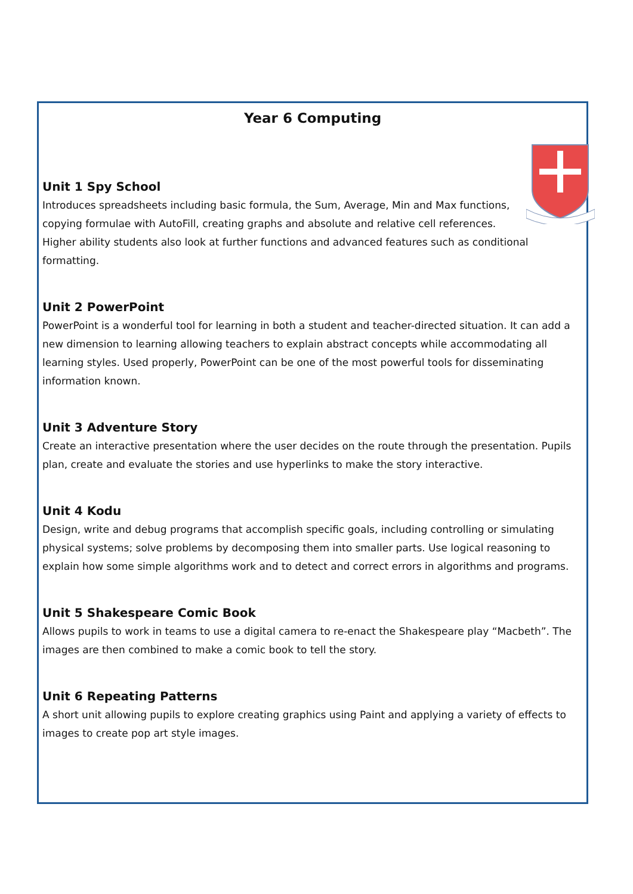Year 6 Computing
Unit 1 Spy School
Introduces spreadsheets including basic formula, the Sum, Average, Min and Max functions, copying formulae with AutoFill, creating graphs and absolute and relative cell references. Higher ability students also look at further functions and advanced features such as conditional formatting.
Unit 2 PowerPoint
PowerPoint is a wonderful tool for learning in both a student and teacher-directed situation. It can add a new dimension to learning allowing teachers to explain abstract concepts while accommodating all learning styles. Used properly, PowerPoint can be one of the most powerful tools for disseminating information known.
Unit 3 Adventure Story
Create an interactive presentation where the user decides on the route through the presentation. Pupils plan, create and evaluate the stories and use hyperlinks to make the story interactive.
Unit 4 Kodu
Design, write and debug programs that accomplish specific goals, including controlling or simulating physical systems; solve problems by decomposing them into smaller parts. Use logical reasoning to explain how some simple algorithms work and to detect and correct errors in algorithms and programs.
Unit 5 Shakespeare Comic Book
Allows pupils to work in teams to use a digital camera to re-enact the Shakespeare play “Macbeth”. The images are then combined to make a comic book to tell the story.
Unit 6 Repeating Patterns
A short unit allowing pupils to explore creating graphics using Paint and applying a variety of effects to images to create pop art style images.